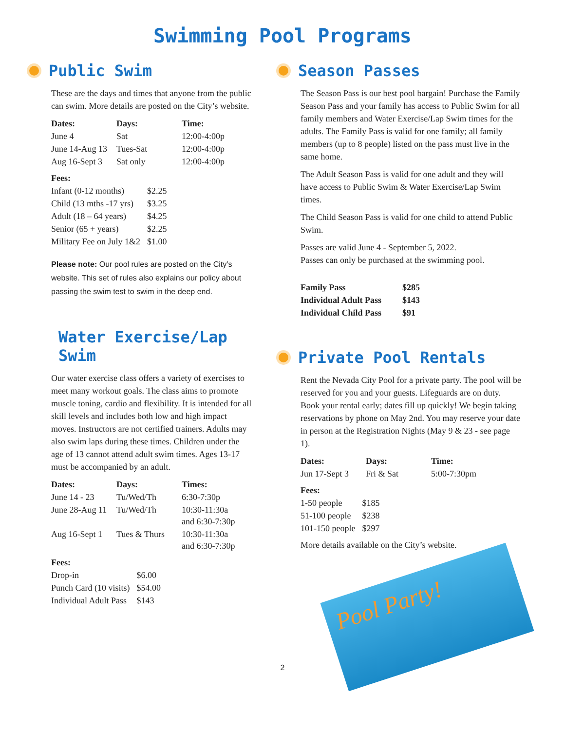Swimming Pool Programs
Public Swim
These are the days and times that anyone from the public can swim. More details are posted on the City’s website.
| Dates: | Days: | Time: |
| --- | --- | --- |
| June 4 | Sat | 12:00-4:00p |
| June 14-Aug 13 | Tues-Sat | 12:00-4:00p |
| Aug 16-Sept 3 | Sat only | 12:00-4:00p |
| Fees: | |
| --- | --- |
| Infant (0-12 months) | $2.25 |
| Child (13 mths -17 yrs) | $3.25 |
| Adult (18 – 64 years) | $4.25 |
| Senior (65 + years) | $2.25 |
| Military Fee on July 1&2 | $1.00 |
Please note: Our pool rules are posted on the City’s website. This set of rules also explains our policy about passing the swim test to swim in the deep end.
Water Exercise/Lap Swim
Our water exercise class offers a variety of exercises to meet many workout goals. The class aims to promote muscle toning, cardio and flexibility. It is intended for all skill levels and includes both low and high impact moves. Instructors are not certified trainers. Adults may also swim laps during these times. Children under the age of 13 cannot attend adult swim times. Ages 13-17 must be accompanied by an adult.
| Dates: | Days: | Times: |
| --- | --- | --- |
| June 14 - 23 | Tu/Wed/Th | 6:30-7:30p |
| June 28-Aug 11 | Tu/Wed/Th | 10:30-11:30a and 6:30-7:30p |
| Aug 16-Sept 1 | Tues & Thurs | 10:30-11:30a and 6:30-7:30p |
| Fees: | |
| --- | --- |
| Drop-in | $6.00 |
| Punch Card (10 visits) | $54.00 |
| Individual Adult Pass | $143 |
Season Passes
The Season Pass is our best pool bargain! Purchase the Family Season Pass and your family has access to Public Swim for all family members and Water Exercise/Lap Swim times for the adults. The Family Pass is valid for one family; all family members (up to 8 people) listed on the pass must live in the same home.
The Adult Season Pass is valid for one adult and they will have access to Public Swim & Water Exercise/Lap Swim times.
The Child Season Pass is valid for one child to attend Public Swim.
Passes are valid June 4 - September 5, 2022.
Passes can only be purchased at the swimming pool.
| Family Pass | $285 |
| --- | --- |
| Individual Adult Pass | $143 |
| Individual Child Pass | $91 |
Private Pool Rentals
Rent the Nevada City Pool for a private party. The pool will be reserved for you and your guests. Lifeguards are on duty. Book your rental early; dates fill up quickly! We begin taking reservations by phone on May 2nd. You may reserve your date in person at the Registration Nights (May 9 & 23 - see page 1).
| Dates: | Days: | Time: |
| --- | --- | --- |
| Jun 17-Sept 3 | Fri & Sat | 5:00-7:30pm |
| Fees: | |
| --- | --- |
| 1-50 people | $185 |
| 51-100 people | $238 |
| 101-150 people | $297 |
More details available on the City’s website.
Pool Party!
2